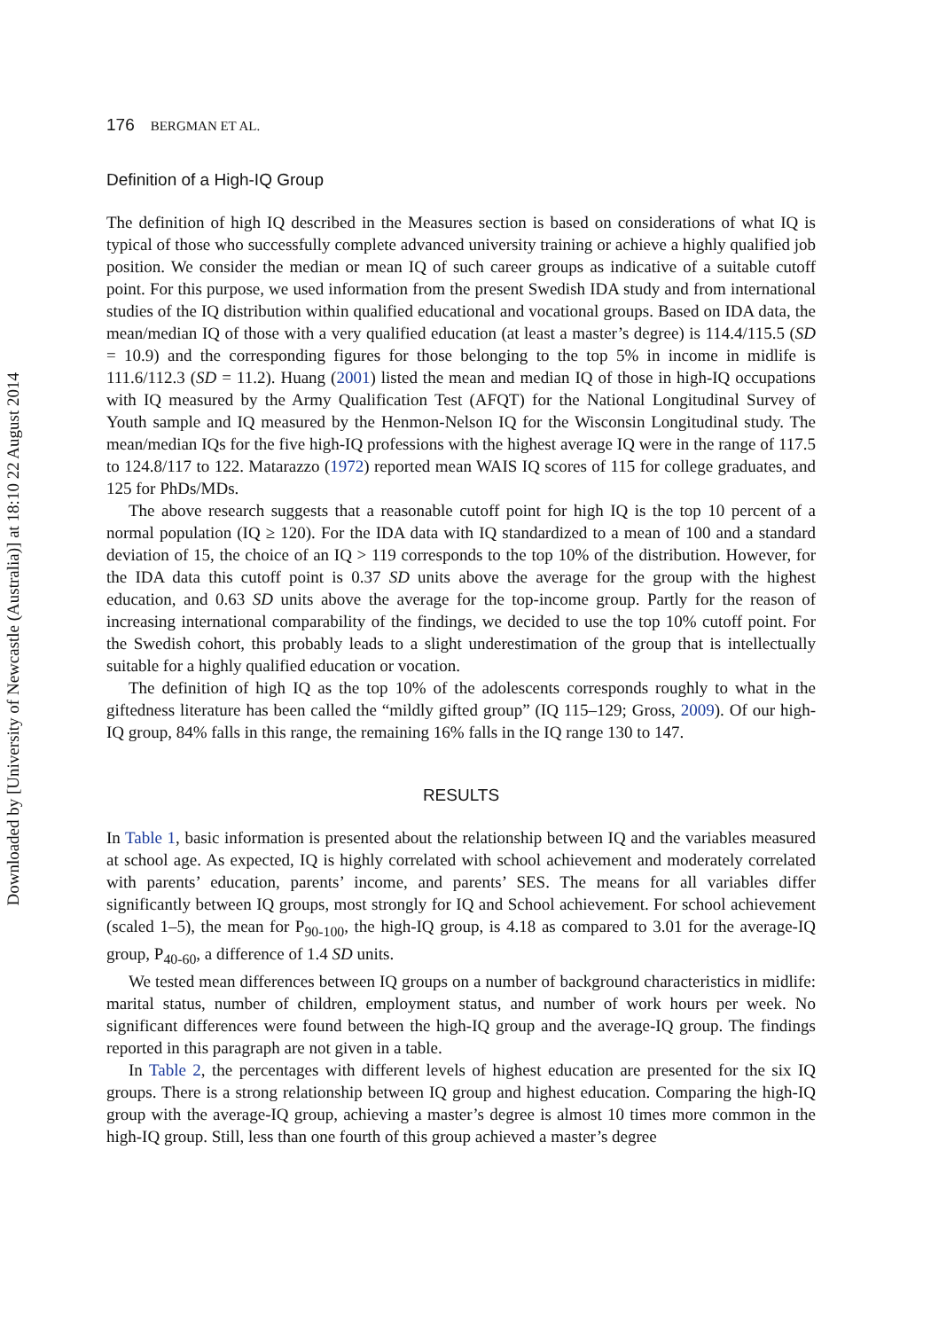Downloaded by [University of Newcastle (Australia)] at 18:10 22 August 2014
176 BERGMAN ET AL.
Definition of a High-IQ Group
The definition of high IQ described in the Measures section is based on considerations of what IQ is typical of those who successfully complete advanced university training or achieve a highly qualified job position. We consider the median or mean IQ of such career groups as indicative of a suitable cutoff point. For this purpose, we used information from the present Swedish IDA study and from international studies of the IQ distribution within qualified educational and vocational groups. Based on IDA data, the mean/median IQ of those with a very qualified education (at least a master’s degree) is 114.4/115.5 (SD = 10.9) and the corresponding figures for those belonging to the top 5% in income in midlife is 111.6/112.3 (SD = 11.2). Huang (2001) listed the mean and median IQ of those in high-IQ occupations with IQ measured by the Army Qualification Test (AFQT) for the National Longitudinal Survey of Youth sample and IQ measured by the Henmon-Nelson IQ for the Wisconsin Longitudinal study. The mean/median IQs for the five high-IQ professions with the highest average IQ were in the range of 117.5 to 124.8/117 to 122. Matarazzo (1972) reported mean WAIS IQ scores of 115 for college graduates, and 125 for PhDs/MDs.
The above research suggests that a reasonable cutoff point for high IQ is the top 10 percent of a normal population (IQ ≥ 120). For the IDA data with IQ standardized to a mean of 100 and a standard deviation of 15, the choice of an IQ > 119 corresponds to the top 10% of the distribution. However, for the IDA data this cutoff point is 0.37 SD units above the average for the group with the highest education, and 0.63 SD units above the average for the top-income group. Partly for the reason of increasing international comparability of the findings, we decided to use the top 10% cutoff point. For the Swedish cohort, this probably leads to a slight underestimation of the group that is intellectually suitable for a highly qualified education or vocation.
The definition of high IQ as the top 10% of the adolescents corresponds roughly to what in the giftedness literature has been called the “mildly gifted group” (IQ 115–129; Gross, 2009). Of our high-IQ group, 84% falls in this range, the remaining 16% falls in the IQ range 130 to 147.
RESULTS
In Table 1, basic information is presented about the relationship between IQ and the variables measured at school age. As expected, IQ is highly correlated with school achievement and moderately correlated with parents’ education, parents’ income, and parents’ SES. The means for all variables differ significantly between IQ groups, most strongly for IQ and School achievement. For school achievement (scaled 1–5), the mean for P<sub>90-100</sub>, the high-IQ group, is 4.18 as compared to 3.01 for the average-IQ group, P<sub>40-60</sub>, a difference of 1.4 SD units.
We tested mean differences between IQ groups on a number of background characteristics in midlife: marital status, number of children, employment status, and number of work hours per week. No significant differences were found between the high-IQ group and the average-IQ group. The findings reported in this paragraph are not given in a table.
In Table 2, the percentages with different levels of highest education are presented for the six IQ groups. There is a strong relationship between IQ group and highest education. Comparing the high-IQ group with the average-IQ group, achieving a master’s degree is almost 10 times more common in the high-IQ group. Still, less than one fourth of this group achieved a master’s degree